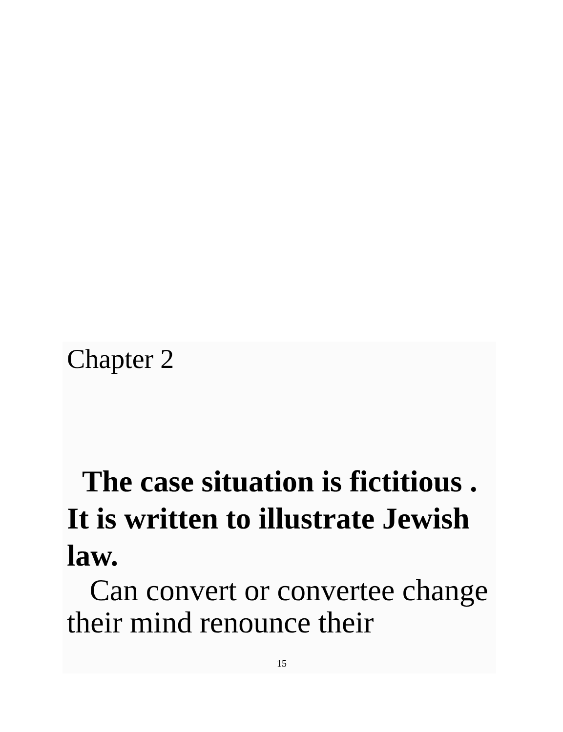Chapter 2
The case situation is fictitious . It is written to illustrate Jewish law.
Can convert or convertee change their mind renounce their
15